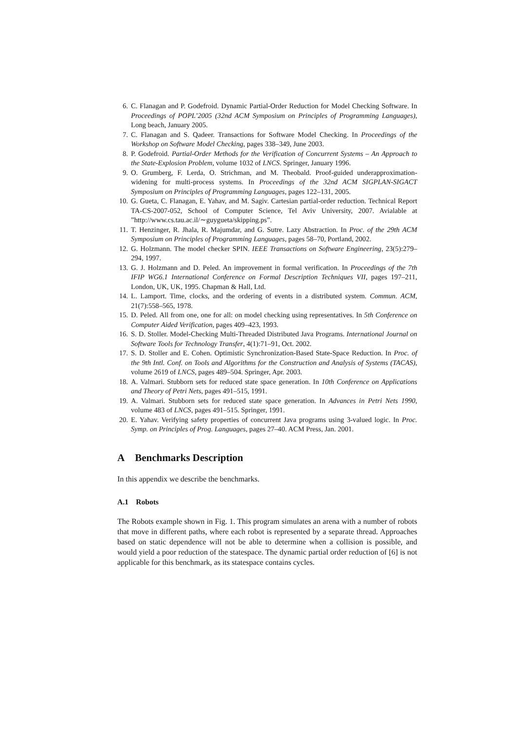6. C. Flanagan and P. Godefroid. Dynamic Partial-Order Reduction for Model Checking Software. In Proceedings of POPL’2005 (32nd ACM Symposium on Principles of Programming Languages), Long beach, January 2005.
7. C. Flanagan and S. Qadeer. Transactions for Software Model Checking. In Proceedings of the Workshop on Software Model Checking, pages 338–349, June 2003.
8. P. Godefroid. Partial-Order Methods for the Verification of Concurrent Systems – An Approach to the State-Explosion Problem, volume 1032 of LNCS. Springer, January 1996.
9. O. Grumberg, F. Lerda, O. Strichman, and M. Theobald. Proof-guided underapproximation-widening for multi-process systems. In Proceedings of the 32nd ACM SIGPLAN-SIGACT Symposium on Principles of Programming Languages, pages 122–131, 2005.
10. G. Gueta, C. Flanagan, E. Yahav, and M. Sagiv. Cartesian partial-order reduction. Technical Report TA-CS-2007-052, School of Computer Science, Tel Aviv University, 2007. Avialable at ”http://www.cs.tau.ac.il/∼guygueta/skipping.ps”.
11. T. Henzinger, R. Jhala, R. Majumdar, and G. Sutre. Lazy Abstraction. In Proc. of the 29th ACM Symposium on Principles of Programming Languages, pages 58–70, Portland, 2002.
12. G. Holzmann. The model checker SPIN. IEEE Transactions on Software Engineering, 23(5):279–294, 1997.
13. G. J. Holzmann and D. Peled. An improvement in formal verification. In Proceedings of the 7th IFIP WG6.1 International Conference on Formal Description Techniques VII, pages 197–211, London, UK, UK, 1995. Chapman & Hall, Ltd.
14. L. Lamport. Time, clocks, and the ordering of events in a distributed system. Commun. ACM, 21(7):558–565, 1978.
15. D. Peled. All from one, one for all: on model checking using representatives. In 5th Conference on Computer Aided Verification, pages 409–423, 1993.
16. S. D. Stoller. Model-Checking Multi-Threaded Distributed Java Programs. International Journal on Software Tools for Technology Transfer, 4(1):71–91, Oct. 2002.
17. S. D. Stoller and E. Cohen. Optimistic Synchronization-Based State-Space Reduction. In Proc. of the 9th Intl. Conf. on Tools and Algorithms for the Construction and Analysis of Systems (TACAS), volume 2619 of LNCS, pages 489–504. Springer, Apr. 2003.
18. A. Valmari. Stubborn sets for reduced state space generation. In 10th Conference on Applications and Theory of Petri Nets, pages 491–515, 1991.
19. A. Valmari. Stubborn sets for reduced state space generation. In Advances in Petri Nets 1990, volume 483 of LNCS, pages 491–515. Springer, 1991.
20. E. Yahav. Verifying safety properties of concurrent Java programs using 3-valued logic. In Proc. Symp. on Principles of Prog. Languages, pages 27–40. ACM Press, Jan. 2001.
A Benchmarks Description
In this appendix we describe the benchmarks.
A.1 Robots
The Robots example shown in Fig. 1. This program simulates an arena with a number of robots that move in different paths, where each robot is represented by a separate thread. Approaches based on static dependence will not be able to determine when a collision is possible, and would yield a poor reduction of the statespace. The dynamic partial order reduction of [6] is not applicable for this benchmark, as its statespace contains cycles.